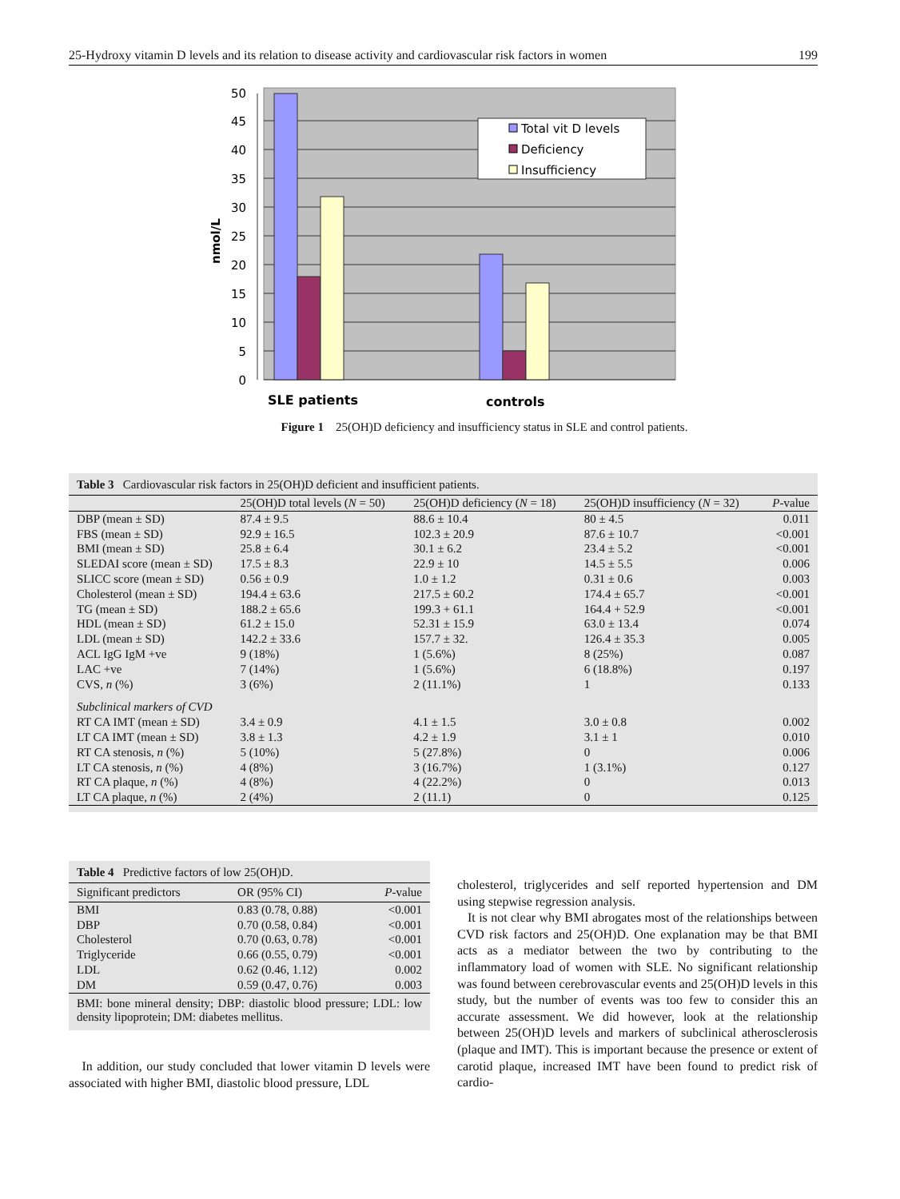25-Hydroxy vitamin D levels and its relation to disease activity and cardiovascular risk factors in women 199
0
5
10
15
20
25
30
35
40
45
50
nmol/L
Total vit D levels
Deficiency
Insufficiency
SLE patients
controls
Figure 1 25(OH)D deficiency and insufficiency status in SLE and control patients.
Table 3 Cardiovascular risk factors in 25(OH)D deficient and insufficient patients.
| | 25(OH)D total levels ( N = 50) | 25(OH)D deficiency ( N = 18) | 25(OH)D insufficiency ( N = 32) | P -value |
| --- | --- | --- | --- | --- |
| DBP (mean ± SD) | 87.4 ± 9.5 | 88.6 ± 10.4 | 80 ± 4.5 | 0.011 |
| FBS (mean ± SD) | 92.9 ± 16.5 | 102.3 ± 20.9 | 87.6 ± 10.7 | <0.001 |
| BMI (mean ± SD) | 25.8 ± 6.4 | 30.1 ± 6.2 | 23.4 ± 5.2 | <0.001 |
| SLEDAI score (mean ± SD) | 17.5 ± 8.3 | 22.9 ± 10 | 14.5 ± 5.5 | 0.006 |
| SLICC score (mean ± SD) | 0.56 ± 0.9 | 1.0 ± 1.2 | 0.31 ± 0.6 | 0.003 |
| Cholesterol (mean ± SD) | 194.4 ± 63.6 | 217.5 ± 60.2 | 174.4 ± 65.7 | <0.001 |
| TG (mean ± SD) | 188.2 ± 65.6 | 199.3 + 61.1 | 164.4 + 52.9 | <0.001 |
| HDL (mean ± SD) | 61.2 ± 15.0 | 52.31 ± 15.9 | 63.0 ± 13.4 | 0.074 |
| LDL (mean ± SD) | 142.2 ± 33.6 | 157.7 ± 32. | 126.4 ± 35.3 | 0.005 |
| ACL IgG IgM +ve | 9 (18%) | 1 (5.6%) | 8 (25%) | 0.087 |
| LAC +ve | 7 (14%) | 1 (5.6%) | 6 (18.8%) | 0.197 |
| CVS, n (%) | 3 (6%) | 2 (11.1%) | 1 | 0.133 |
| Subclinical markers of CVD | | | | |
| RT CA IMT (mean ± SD) | 3.4 ± 0.9 | 4.1 ± 1.5 | 3.0 ± 0.8 | 0.002 |
| LT CA IMT (mean ± SD) | 3.8 ± 1.3 | 4.2 ± 1.9 | 3.1 ± 1 | 0.010 |
| RT CA stenosis, n (%) | 5 (10%) | 5 (27.8%) | 0 | 0.006 |
| LT CA stenosis, n (%) | 4 (8%) | 3 (16.7%) | 1 (3.1%) | 0.127 |
| RT CA plaque, n (%) | 4 (8%) | 4 (22.2%) | 0 | 0.013 |
| LT CA plaque, n (%) | 2 (4%) | 2 (11.1) | 0 | 0.125 |
Table 4 Predictive factors of low 25(OH)D.
| Significant predictors | OR (95% CI) | P -value |
| --- | --- | --- |
| BMI | 0.83 (0.78, 0.88) | <0.001 |
| DBP | 0.70 (0.58, 0.84) | <0.001 |
| Cholesterol | 0.70 (0.63, 0.78) | <0.001 |
| Triglyceride | 0.66 (0.55, 0.79) | <0.001 |
| LDL | 0.62 (0.46, 1.12) | 0.002 |
| DM | 0.59 (0.47, 0.76) | 0.003 |
BMI: bone mineral density; DBP: diastolic blood pressure; LDL: low density lipoprotein; DM: diabetes mellitus.
In addition, our study concluded that lower vitamin D levels were associated with higher BMI, diastolic blood pressure, LDL
cholesterol, triglycerides and self reported hypertension and DM using stepwise regression analysis.
It is not clear why BMI abrogates most of the relationships between CVD risk factors and 25(OH)D. One explanation may be that BMI acts as a mediator between the two by contributing to the inflammatory load of women with SLE. No significant relationship was found between cerebrovascular events and 25(OH)D levels in this study, but the number of events was too few to consider this an accurate assessment. We did however, look at the relationship between 25(OH)D levels and markers of subclinical atherosclerosis (plaque and IMT). This is important because the presence or extent of carotid plaque, increased IMT have been found to predict risk of cardio-